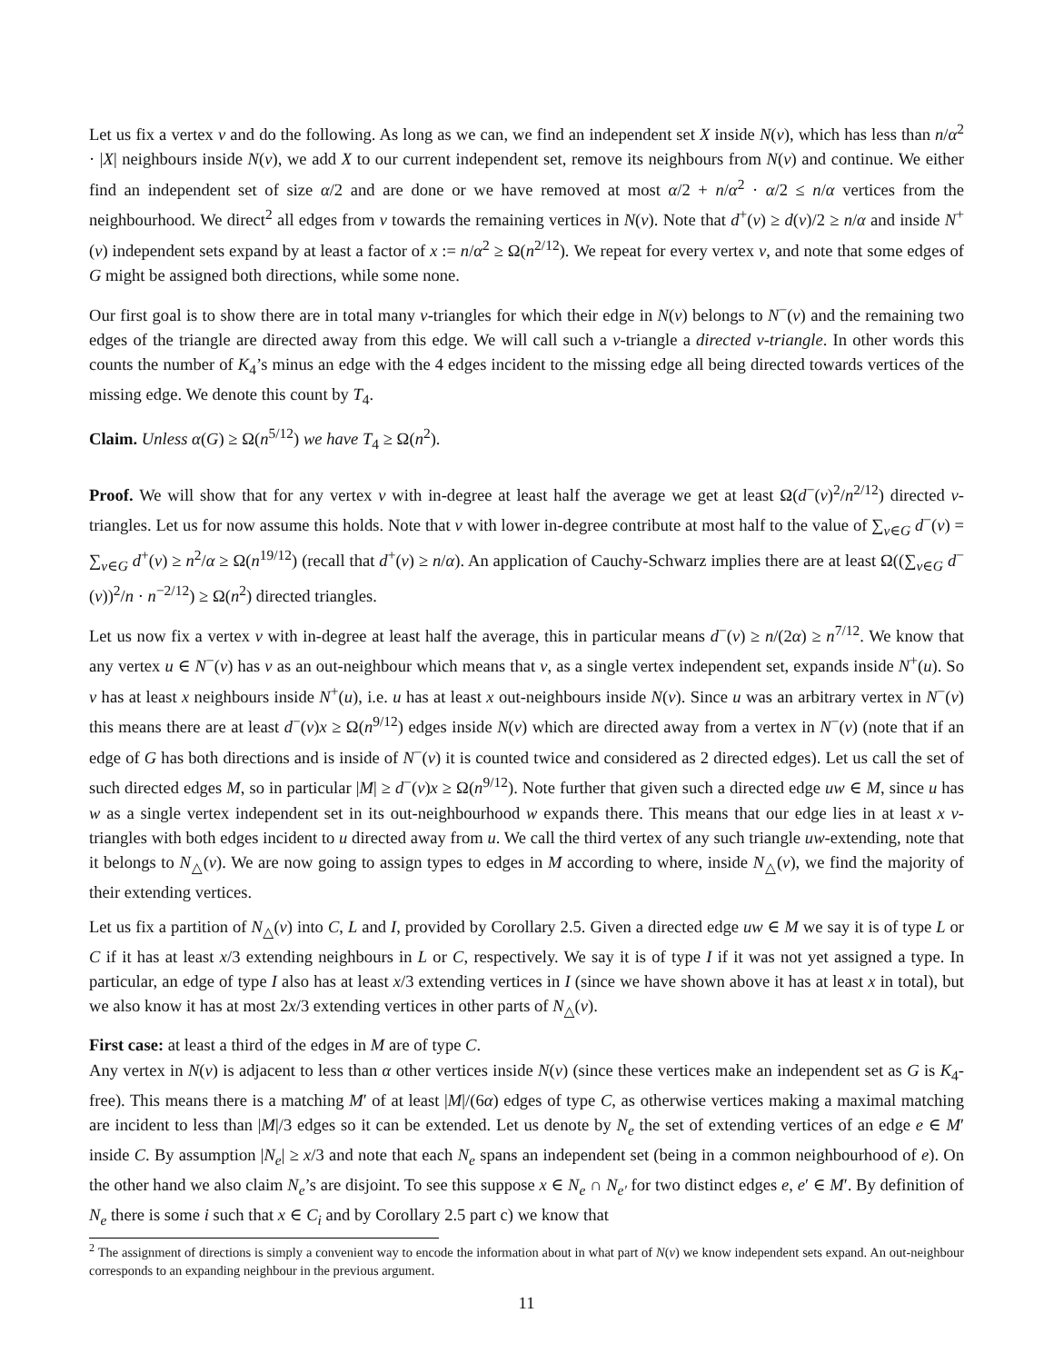Let us fix a vertex v and do the following. As long as we can, we find an independent set X inside N(v), which has less than n/α<sup>2</sup> · |X| neighbours inside N(v), we add X to our current independent set, remove its neighbours from N(v) and continue. We either find an independent set of size α/2 and are done or we have removed at most α/2 + n/α<sup>2</sup> · α/2 ≤ n/α vertices from the neighbourhood. We direct<sup>2</sup> all edges from v towards the remaining vertices in N(v). Note that d<sup>+</sup>(v) ≥ d(v)/2 ≥ n/α and inside N<sup>+</sup>(v) independent sets expand by at least a factor of x := n/α<sup>2</sup> ≥ Ω(n<sup>2/12</sup>). We repeat for every vertex v, and note that some edges of G might be assigned both directions, while some none.
Our first goal is to show there are in total many v-triangles for which their edge in N(v) belongs to N<sup>−</sup>(v) and the remaining two edges of the triangle are directed away from this edge. We will call such a v-triangle a directed v-triangle. In other words this counts the number of K<sub>4</sub>’s minus an edge with the 4 edges incident to the missing edge all being directed towards vertices of the missing edge. We denote this count by T<sub>4</sub>.
Claim. Unless α(G) ≥ Ω(n<sup>5/12</sup>) we have T<sub>4</sub> ≥ Ω(n<sup>2</sup>).
Proof. We will show that for any vertex v with in-degree at least half the average we get at least Ω(d<sup>−</sup>(v)<sup>2</sup>/n<sup>2/12</sup>) directed v-triangles. Let us for now assume this holds. Note that v with lower in-degree contribute at most half to the value of ∑<sub>v∈G</sub> d<sup>−</sup>(v) = ∑<sub>v∈G</sub> d<sup>+</sup>(v) ≥ n<sup>2</sup>/α ≥ Ω(n<sup>19/12</sup>) (recall that d<sup>+</sup>(v) ≥ n/α). An application of Cauchy-Schwarz implies there are at least Ω((∑<sub>v∈G</sub> d<sup>−</sup>(v))<sup>2</sup>/n · n<sup>−2/12</sup>) ≥ Ω(n<sup>2</sup>) directed triangles.
Let us now fix a vertex v with in-degree at least half the average, this in particular means d<sup>−</sup>(v) ≥ n/(2α) ≥ n<sup>7/12</sup>. We know that any vertex u ∈ N<sup>−</sup>(v) has v as an out-neighbour which means that v, as a single vertex independent set, expands inside N<sup>+</sup>(u). So v has at least x neighbours inside N<sup>+</sup>(u), i.e. u has at least x out-neighbours inside N(v). Since u was an arbitrary vertex in N<sup>−</sup>(v) this means there are at least d<sup>−</sup>(v)x ≥ Ω(n<sup>9/12</sup>) edges inside N(v) which are directed away from a vertex in N<sup>−</sup>(v) (note that if an edge of G has both directions and is inside of N<sup>−</sup>(v) it is counted twice and considered as 2 directed edges). Let us call the set of such directed edges M, so in particular |M| ≥ d<sup>−</sup>(v)x ≥ Ω(n<sup>9/12</sup>). Note further that given such a directed edge uw ∈ M, since u has w as a single vertex independent set in its out-neighbourhood w expands there. This means that our edge lies in at least x v-triangles with both edges incident to u directed away from u. We call the third vertex of any such triangle uw-extending, note that it belongs to N<sub>△</sub>(v). We are now going to assign types to edges in M according to where, inside N<sub>△</sub>(v), we find the majority of their extending vertices.
Let us fix a partition of N<sub>△</sub>(v) into C, L and I, provided by Corollary 2.5. Given a directed edge uw ∈ M we say it is of type L or C if it has at least x/3 extending neighbours in L or C, respectively. We say it is of type I if it was not yet assigned a type. In particular, an edge of type I also has at least x/3 extending vertices in I (since we have shown above it has at least x in total), but we also know it has at most 2x/3 extending vertices in other parts of N<sub>△</sub>(v).
First case: at least a third of the edges in M are of type C.
Any vertex in N(v) is adjacent to less than α other vertices inside N(v) (since these vertices make an independent set as G is K<sub>4</sub>-free). This means there is a matching M′ of at least |M|/(6α) edges of type C, as otherwise vertices making a maximal matching are incident to less than |M|/3 edges so it can be extended. Let us denote by N<sub>e</sub> the set of extending vertices of an edge e ∈ M′ inside C. By assumption |N<sub>e</sub>| ≥ x/3 and note that each N<sub>e</sub> spans an independent set (being in a common neighbourhood of e). On the other hand we also claim N<sub>e</sub>’s are disjoint. To see this suppose x ∈ N<sub>e</sub> ∩ N<sub>e′</sub> for two distinct edges e, e′ ∈ M′. By definition of N<sub>e</sub> there is some i such that x ∈ C<sub>i</sub> and by Corollary 2.5 part c) we know that
<sup>2</sup> The assignment of directions is simply a convenient way to encode the information about in what part of N(v) we know independent sets expand. An out-neighbour corresponds to an expanding neighbour in the previous argument.
11